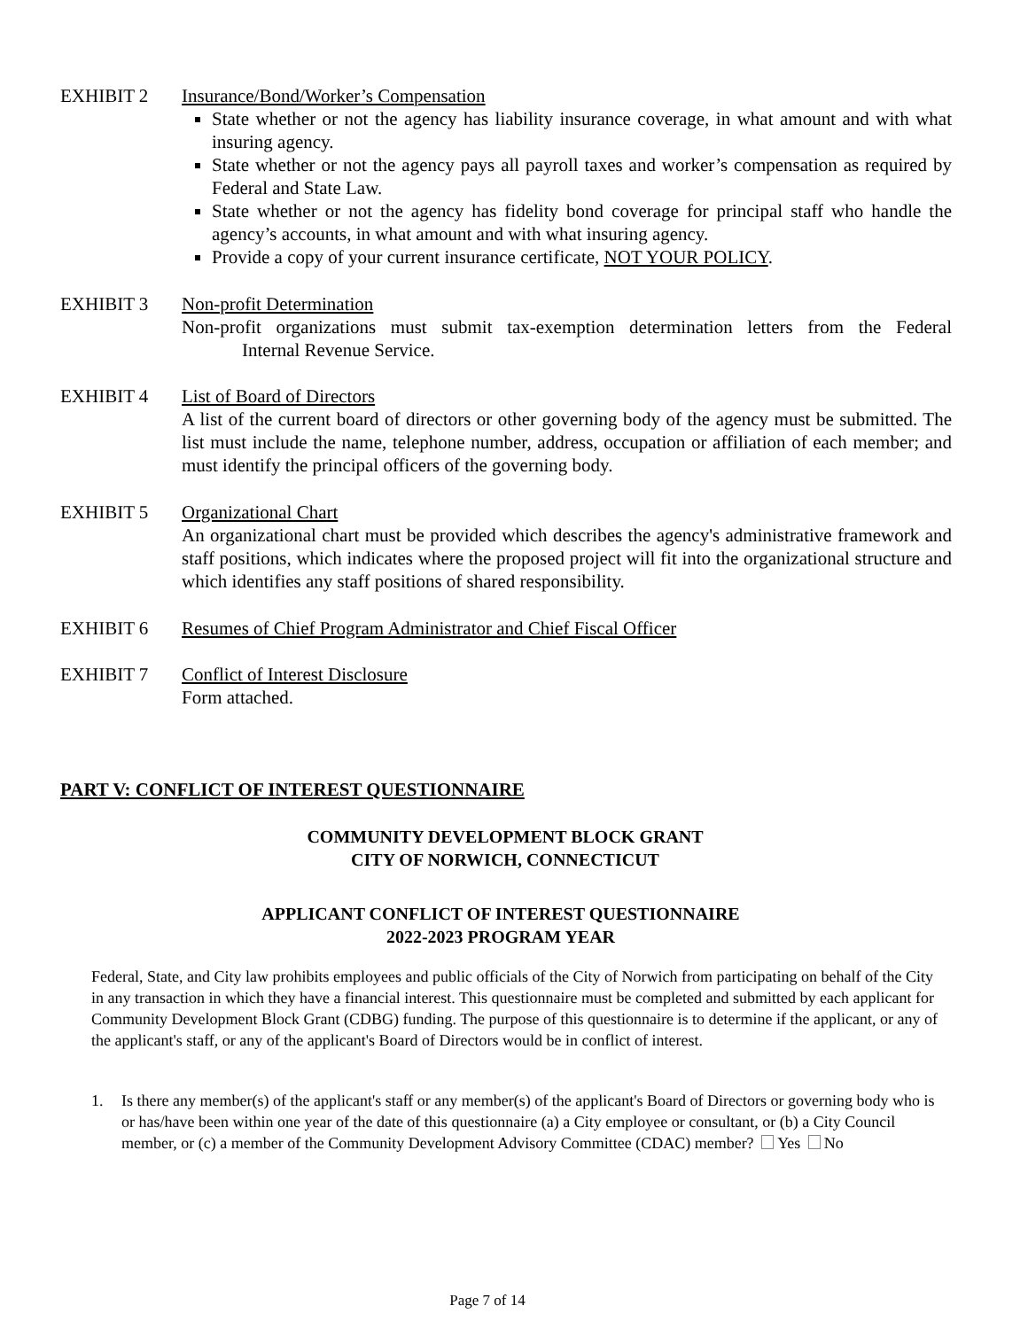EXHIBIT 2 Insurance/Bond/Worker’s Compensation
State whether or not the agency has liability insurance coverage, in what amount and with what insuring agency.
State whether or not the agency pays all payroll taxes and worker’s compensation as required by Federal and State Law.
State whether or not the agency has fidelity bond coverage for principal staff who handle the agency’s accounts, in what amount and with what insuring agency.
Provide a copy of your current insurance certificate, NOT YOUR POLICY.
EXHIBIT 3 Non-profit Determination
Non-profit organizations must submit tax-exemption determination letters from the Federal Internal Revenue Service.
EXHIBIT 4 List of Board of Directors
A list of the current board of directors or other governing body of the agency must be submitted. The list must include the name, telephone number, address, occupation or affiliation of each member; and must identify the principal officers of the governing body.
EXHIBIT 5 Organizational Chart
An organizational chart must be provided which describes the agency's administrative framework and staff positions, which indicates where the proposed project will fit into the organizational structure and which identifies any staff positions of shared responsibility.
EXHIBIT 6 Resumes of Chief Program Administrator and Chief Fiscal Officer
EXHIBIT 7 Conflict of Interest Disclosure
Form attached.
PART V: CONFLICT OF INTEREST QUESTIONNAIRE
COMMUNITY DEVELOPMENT BLOCK GRANT
CITY OF NORWICH, CONNECTICUT
APPLICANT CONFLICT OF INTEREST QUESTIONNAIRE
2022-2023 PROGRAM YEAR
Federal, State, and City law prohibits employees and public officials of the City of Norwich from participating on behalf of the City in any transaction in which they have a financial interest. This questionnaire must be completed and submitted by each applicant for Community Development Block Grant (CDBG) funding. The purpose of this questionnaire is to determine if the applicant, or any of the applicant's staff, or any of the applicant's Board of Directors would be in conflict of interest.
1. Is there any member(s) of the applicant's staff or any member(s) of the applicant's Board of Directors or governing body who is or has/have been within one year of the date of this questionnaire (a) a City employee or consultant, or (b) a City Council member, or (c) a member of the Community Development Advisory Committee (CDAC) member? Yes No
Page 7 of 14